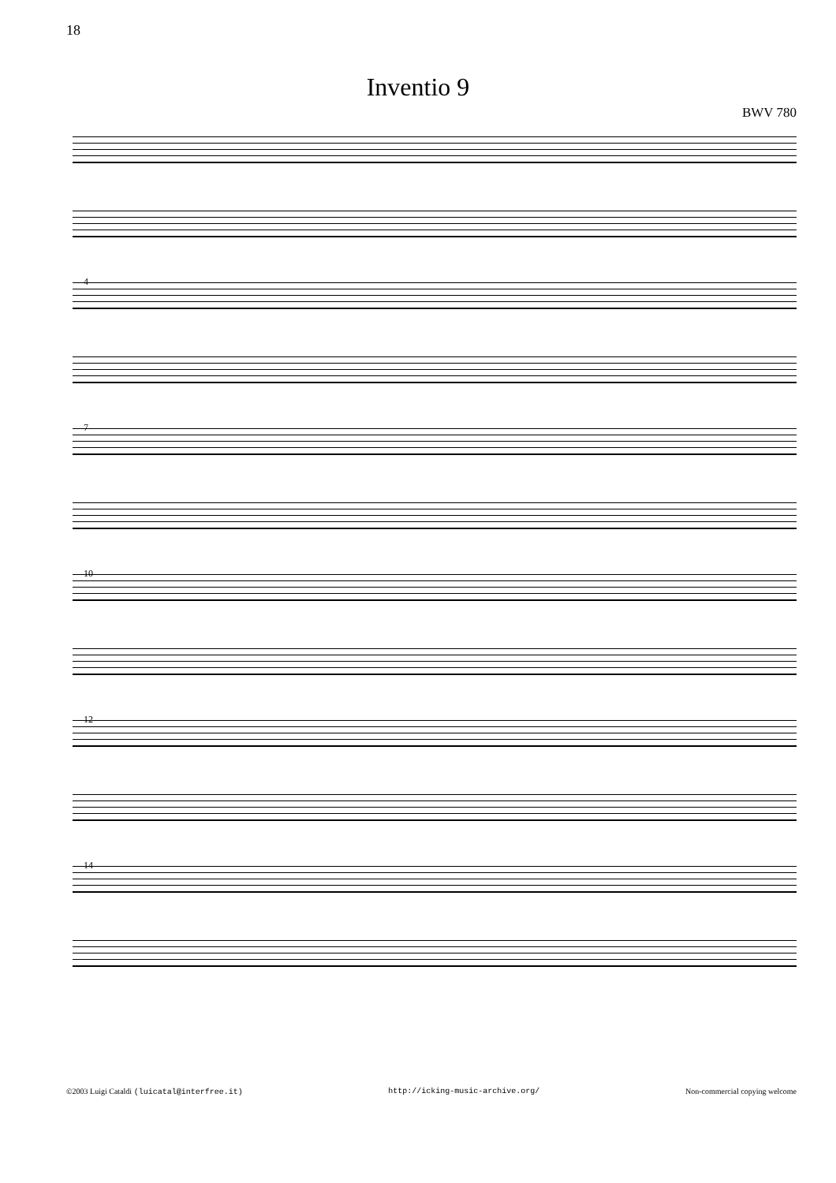18
Inventio 9
BWV 780
4
7
10
12
14
©2003 Luigi Cataldi (luicatal@interfree.it) http://icking-music-archive.org/ Non-commercial copying welcome